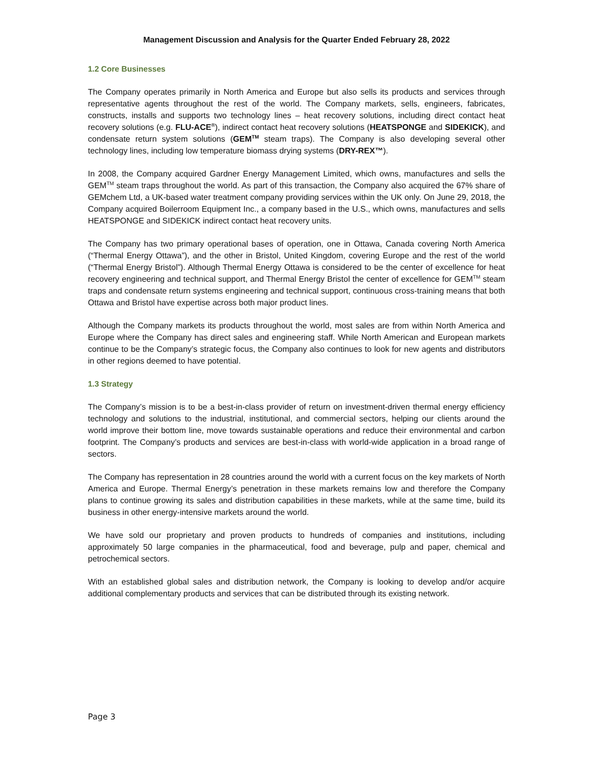Management Discussion and Analysis for the Quarter Ended February 28, 2022
1.2 Core Businesses
The Company operates primarily in North America and Europe but also sells its products and services through representative agents throughout the rest of the world. The Company markets, sells, engineers, fabricates, constructs, installs and supports two technology lines – heat recovery solutions, including direct contact heat recovery solutions (e.g. FLU-ACE<sup>®</sup>), indirect contact heat recovery solutions (HEATSPONGE and SIDEKICK), and condensate return system solutions (GEM<sup>TM</sup> steam traps). The Company is also developing several other technology lines, including low temperature biomass drying systems (DRY-REX™).
In 2008, the Company acquired Gardner Energy Management Limited, which owns, manufactures and sells the GEM<sup>TM</sup> steam traps throughout the world. As part of this transaction, the Company also acquired the 67% share of GEMchem Ltd, a UK-based water treatment company providing services within the UK only. On June 29, 2018, the Company acquired Boilerroom Equipment Inc., a company based in the U.S., which owns, manufactures and sells HEATSPONGE and SIDEKICK indirect contact heat recovery units.
The Company has two primary operational bases of operation, one in Ottawa, Canada covering North America (“Thermal Energy Ottawa”), and the other in Bristol, United Kingdom, covering Europe and the rest of the world (“Thermal Energy Bristol”). Although Thermal Energy Ottawa is considered to be the center of excellence for heat recovery engineering and technical support, and Thermal Energy Bristol the center of excellence for GEM<sup>TM</sup> steam traps and condensate return systems engineering and technical support, continuous cross-training means that both Ottawa and Bristol have expertise across both major product lines.
Although the Company markets its products throughout the world, most sales are from within North America and Europe where the Company has direct sales and engineering staff. While North American and European markets continue to be the Company’s strategic focus, the Company also continues to look for new agents and distributors in other regions deemed to have potential.
1.3 Strategy
The Company’s mission is to be a best-in-class provider of return on investment-driven thermal energy efficiency technology and solutions to the industrial, institutional, and commercial sectors, helping our clients around the world improve their bottom line, move towards sustainable operations and reduce their environmental and carbon footprint. The Company’s products and services are best-in-class with world-wide application in a broad range of sectors.
The Company has representation in 28 countries around the world with a current focus on the key markets of North America and Europe. Thermal Energy’s penetration in these markets remains low and therefore the Company plans to continue growing its sales and distribution capabilities in these markets, while at the same time, build its business in other energy-intensive markets around the world.
We have sold our proprietary and proven products to hundreds of companies and institutions, including approximately 50 large companies in the pharmaceutical, food and beverage, pulp and paper, chemical and petrochemical sectors.
With an established global sales and distribution network, the Company is looking to develop and/or acquire additional complementary products and services that can be distributed through its existing network.
Page 3